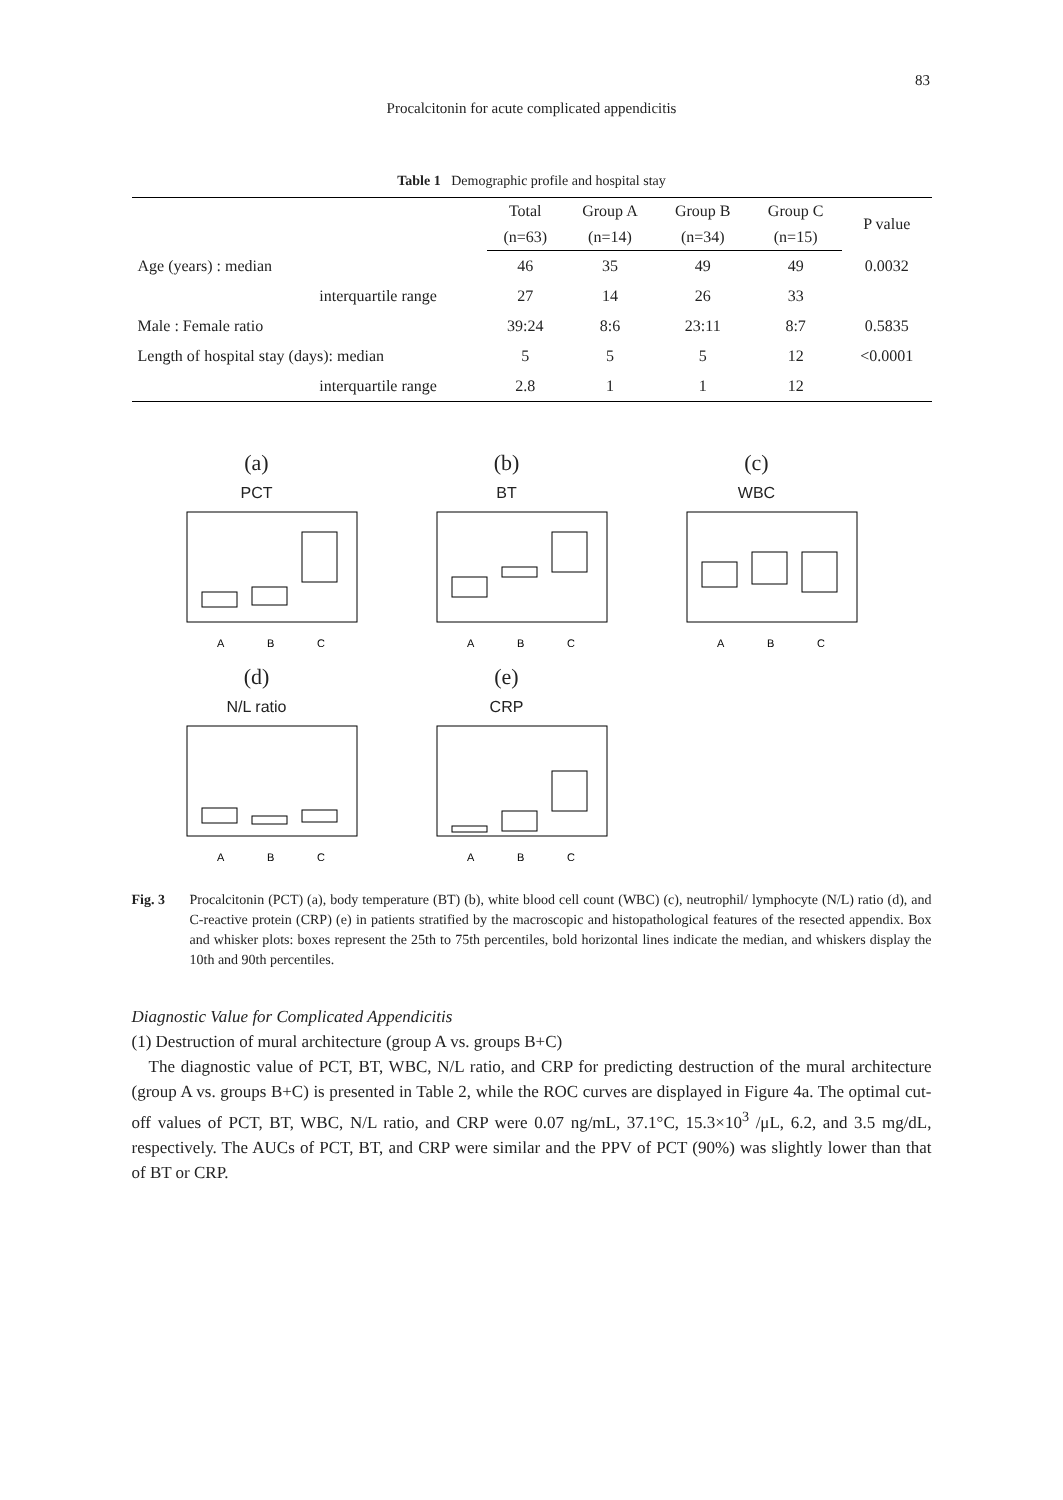83
Procalcitonin for acute complicated appendicitis
Table 1 Demographic profile and hospital stay
| | Total | Group A | Group B | Group C | P value |
| --- | --- | --- | --- | --- | --- |
| | (n=63) | (n=14) | (n=34) | (n=15) | |
| Age (years) : median | 46 | 35 | 49 | 49 | 0.0032 |
| interquartile range | 27 | 14 | 26 | 33 | |
| Male : Female ratio | 39:24 | 8:6 | 23:11 | 8:7 | 0.5835 |
| Length of hospital stay (days): median | 5 | 5 | 5 | 12 | <0.0001 |
| interquartile range | 2.8 | 1 | 1 | 12 | |
(a)
PCT
A
B
C
(b)
BT
A
B
C
(c)
WBC
A
B
C
(d)
N/L ratio
A
B
C
(e)
CRP
A
B
C
Fig. 3 Procalcitonin (PCT) (a), body temperature (BT) (b), white blood cell count (WBC) (c), neutrophil/ lymphocyte (N/L) ratio (d), and C-reactive protein (CRP) (e) in patients stratified by the macroscopic and histopathological features of the resected appendix. Box and whisker plots: boxes represent the 25th to 75th percentiles, bold horizontal lines indicate the median, and whiskers display the 10th and 90th percentiles.
Diagnostic Value for Complicated Appendicitis
(1) Destruction of mural architecture (group A vs. groups B+C)
The diagnostic value of PCT, BT, WBC, N/L ratio, and CRP for predicting destruction of the mural architecture (group A vs. groups B+C) is presented in Table 2, while the ROC curves are displayed in Figure 4a. The optimal cut-off values of PCT, BT, WBC, N/L ratio, and CRP were 0.07 ng/mL, 37.1°C, 15.3×10<sup>3</sup> /μL, 6.2, and 3.5 mg/dL, respectively. The AUCs of PCT, BT, and CRP were similar and the PPV of PCT (90%) was slightly lower than that of BT or CRP.